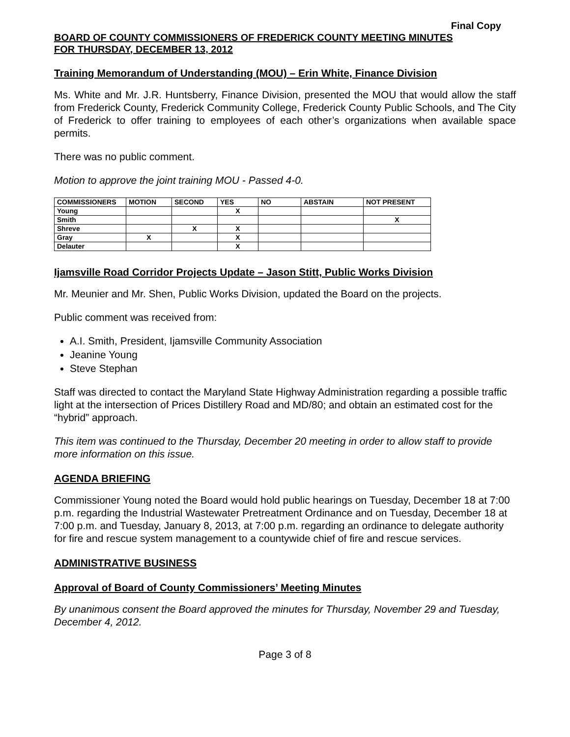Final Copy
BOARD OF COUNTY COMMISSIONERS OF FREDERICK COUNTY MEETING MINUTES
FOR THURSDAY, DECEMBER 13, 2012
Training Memorandum of Understanding (MOU) – Erin White, Finance Division
Ms. White and Mr. J.R. Huntsberry, Finance Division, presented the MOU that would allow the staff from Frederick County, Frederick Community College, Frederick County Public Schools, and The City of Frederick to offer training to employees of each other’s organizations when available space permits.
There was no public comment.
Motion to approve the joint training MOU - Passed 4-0.
| COMMISSIONERS | MOTION | SECOND | YES | NO | ABSTAIN | NOT PRESENT |
| --- | --- | --- | --- | --- | --- | --- |
| Young | | | X | | | |
| Smith | | | | | | X |
| Shreve | | X | X | | | |
| Gray | X | | X | | | |
| Delauter | | | X | | | |
Ijamsville Road Corridor Projects Update – Jason Stitt, Public Works Division
Mr. Meunier and Mr. Shen, Public Works Division, updated the Board on the projects.
Public comment was received from:
A.I. Smith, President, Ijamsville Community Association
Jeanine Young
Steve Stephan
Staff was directed to contact the Maryland State Highway Administration regarding a possible traffic light at the intersection of Prices Distillery Road and MD/80; and obtain an estimated cost for the “hybrid” approach.
This item was continued to the Thursday, December 20 meeting in order to allow staff to provide more information on this issue.
AGENDA BRIEFING
Commissioner Young noted the Board would hold public hearings on Tuesday, December 18 at 7:00 p.m. regarding the Industrial Wastewater Pretreatment Ordinance and on Tuesday, December 18 at 7:00 p.m. and Tuesday, January 8, 2013, at 7:00 p.m. regarding an ordinance to delegate authority for fire and rescue system management to a countywide chief of fire and rescue services.
ADMINISTRATIVE BUSINESS
Approval of Board of County Commissioners’ Meeting Minutes
By unanimous consent the Board approved the minutes for Thursday, November 29 and Tuesday, December 4, 2012.
Page 3 of 8